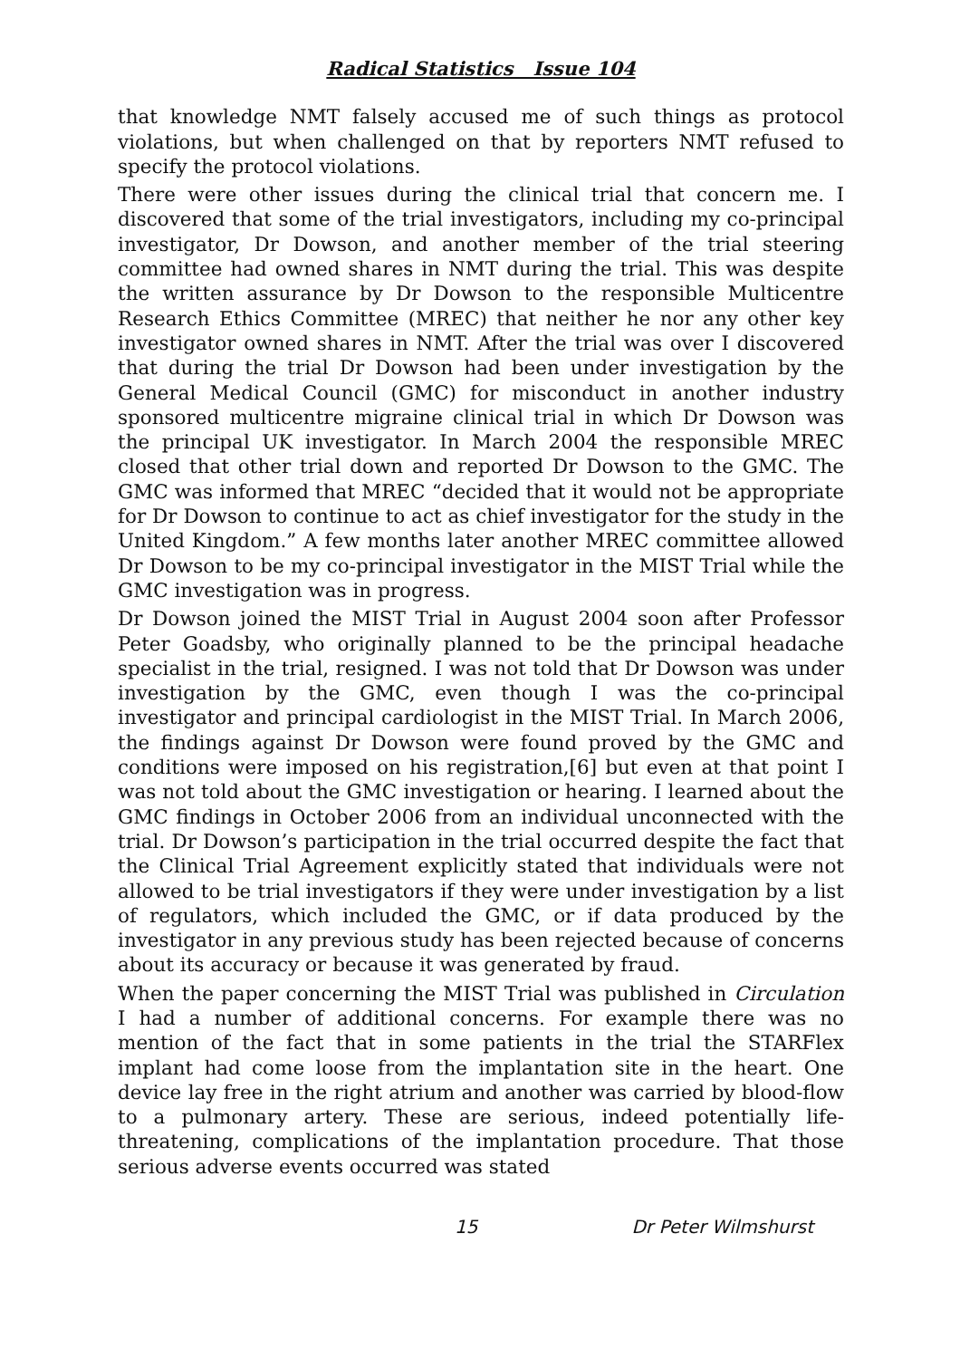Radical Statistics Issue 104
that knowledge NMT falsely accused me of such things as protocol violations, but when challenged on that by reporters NMT refused to specify the protocol violations.
There were other issues during the clinical trial that concern me. I discovered that some of the trial investigators, including my co-principal investigator, Dr Dowson, and another member of the trial steering committee had owned shares in NMT during the trial. This was despite the written assurance by Dr Dowson to the responsible Multicentre Research Ethics Committee (MREC) that neither he nor any other key investigator owned shares in NMT. After the trial was over I discovered that during the trial Dr Dowson had been under investigation by the General Medical Council (GMC) for misconduct in another industry sponsored multicentre migraine clinical trial in which Dr Dowson was the principal UK investigator. In March 2004 the responsible MREC closed that other trial down and reported Dr Dowson to the GMC. The GMC was informed that MREC “decided that it would not be appropriate for Dr Dowson to continue to act as chief investigator for the study in the United Kingdom.” A few months later another MREC committee allowed Dr Dowson to be my co-principal investigator in the MIST Trial while the GMC investigation was in progress.
Dr Dowson joined the MIST Trial in August 2004 soon after Professor Peter Goadsby, who originally planned to be the principal headache specialist in the trial, resigned. I was not told that Dr Dowson was under investigation by the GMC, even though I was the co-principal investigator and principal cardiologist in the MIST Trial. In March 2006, the findings against Dr Dowson were found proved by the GMC and conditions were imposed on his registration,[6] but even at that point I was not told about the GMC investigation or hearing. I learned about the GMC findings in October 2006 from an individual unconnected with the trial. Dr Dowson’s participation in the trial occurred despite the fact that the Clinical Trial Agreement explicitly stated that individuals were not allowed to be trial investigators if they were under investigation by a list of regulators, which included the GMC, or if data produced by the investigator in any previous study has been rejected because of concerns about its accuracy or because it was generated by fraud.
When the paper concerning the MIST Trial was published in Circulation I had a number of additional concerns. For example there was no mention of the fact that in some patients in the trial the STARFlex implant had come loose from the implantation site in the heart. One device lay free in the right atrium and another was carried by blood-flow to a pulmonary artery. These are serious, indeed potentially life-threatening, complications of the implantation procedure. That those serious adverse events occurred was stated
15 Dr Peter Wilmshurst